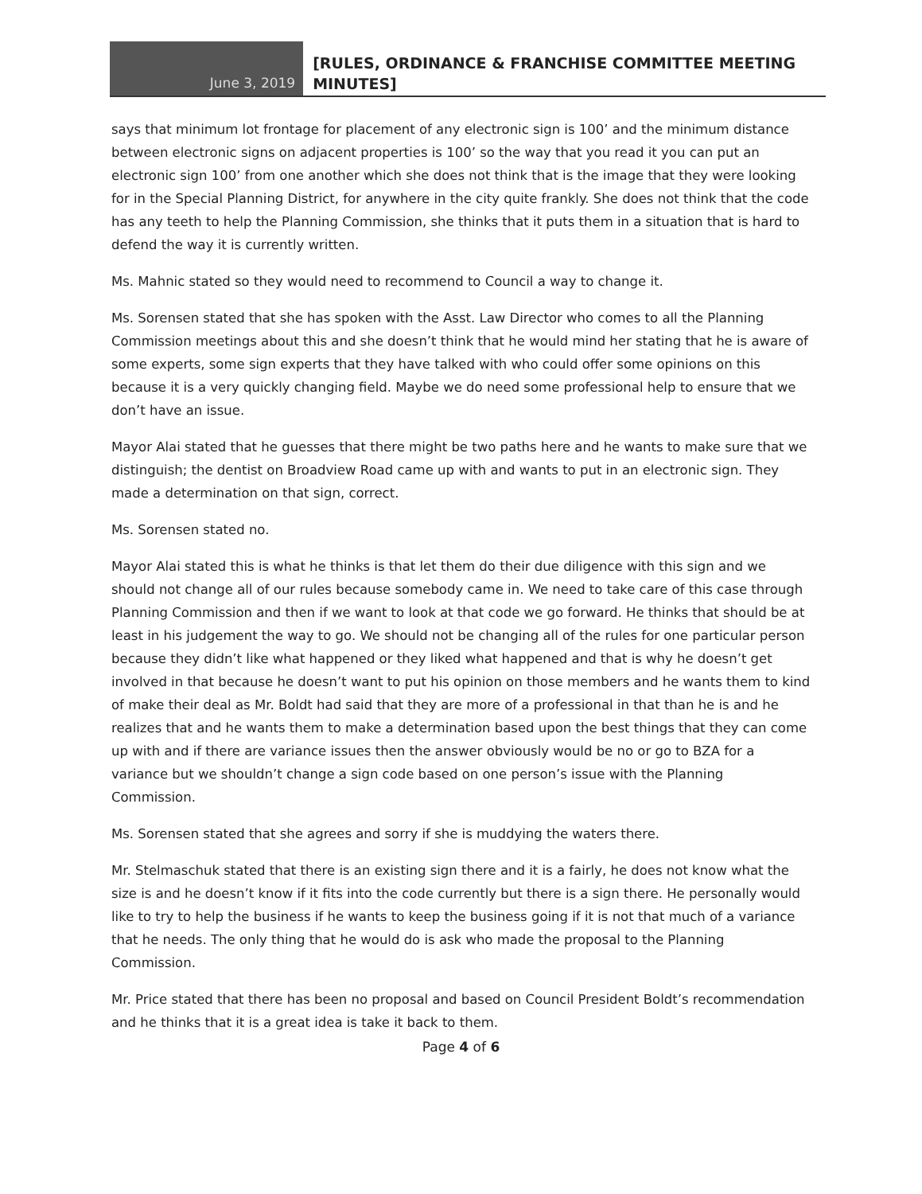June 3, 2019
[RULES, ORDINANCE & FRANCHISE COMMITTEE MEETING MINUTES]
says that minimum lot frontage for placement of any electronic sign is 100’ and the minimum distance between electronic signs on adjacent properties is 100’ so the way that you read it you can put an electronic sign 100’ from one another which she does not think that is the image that they were looking for in the Special Planning District, for anywhere in the city quite frankly. She does not think that the code has any teeth to help the Planning Commission, she thinks that it puts them in a situation that is hard to defend the way it is currently written.
Ms. Mahnic stated so they would need to recommend to Council a way to change it.
Ms. Sorensen stated that she has spoken with the Asst. Law Director who comes to all the Planning Commission meetings about this and she doesn’t think that he would mind her stating that he is aware of some experts, some sign experts that they have talked with who could offer some opinions on this because it is a very quickly changing field. Maybe we do need some professional help to ensure that we don’t have an issue.
Mayor Alai stated that he guesses that there might be two paths here and he wants to make sure that we distinguish; the dentist on Broadview Road came up with and wants to put in an electronic sign. They made a determination on that sign, correct.
Ms. Sorensen stated no.
Mayor Alai stated this is what he thinks is that let them do their due diligence with this sign and we should not change all of our rules because somebody came in. We need to take care of this case through Planning Commission and then if we want to look at that code we go forward. He thinks that should be at least in his judgement the way to go. We should not be changing all of the rules for one particular person because they didn’t like what happened or they liked what happened and that is why he doesn’t get involved in that because he doesn’t want to put his opinion on those members and he wants them to kind of make their deal as Mr. Boldt had said that they are more of a professional in that than he is and he realizes that and he wants them to make a determination based upon the best things that they can come up with and if there are variance issues then the answer obviously would be no or go to BZA for a variance but we shouldn’t change a sign code based on one person’s issue with the Planning Commission.
Ms. Sorensen stated that she agrees and sorry if she is muddying the waters there.
Mr. Stelmaschuk stated that there is an existing sign there and it is a fairly, he does not know what the size is and he doesn’t know if it fits into the code currently but there is a sign there. He personally would like to try to help the business if he wants to keep the business going if it is not that much of a variance that he needs. The only thing that he would do is ask who made the proposal to the Planning Commission.
Mr. Price stated that there has been no proposal and based on Council President Boldt’s recommendation and he thinks that it is a great idea is take it back to them.
Page 4 of 6